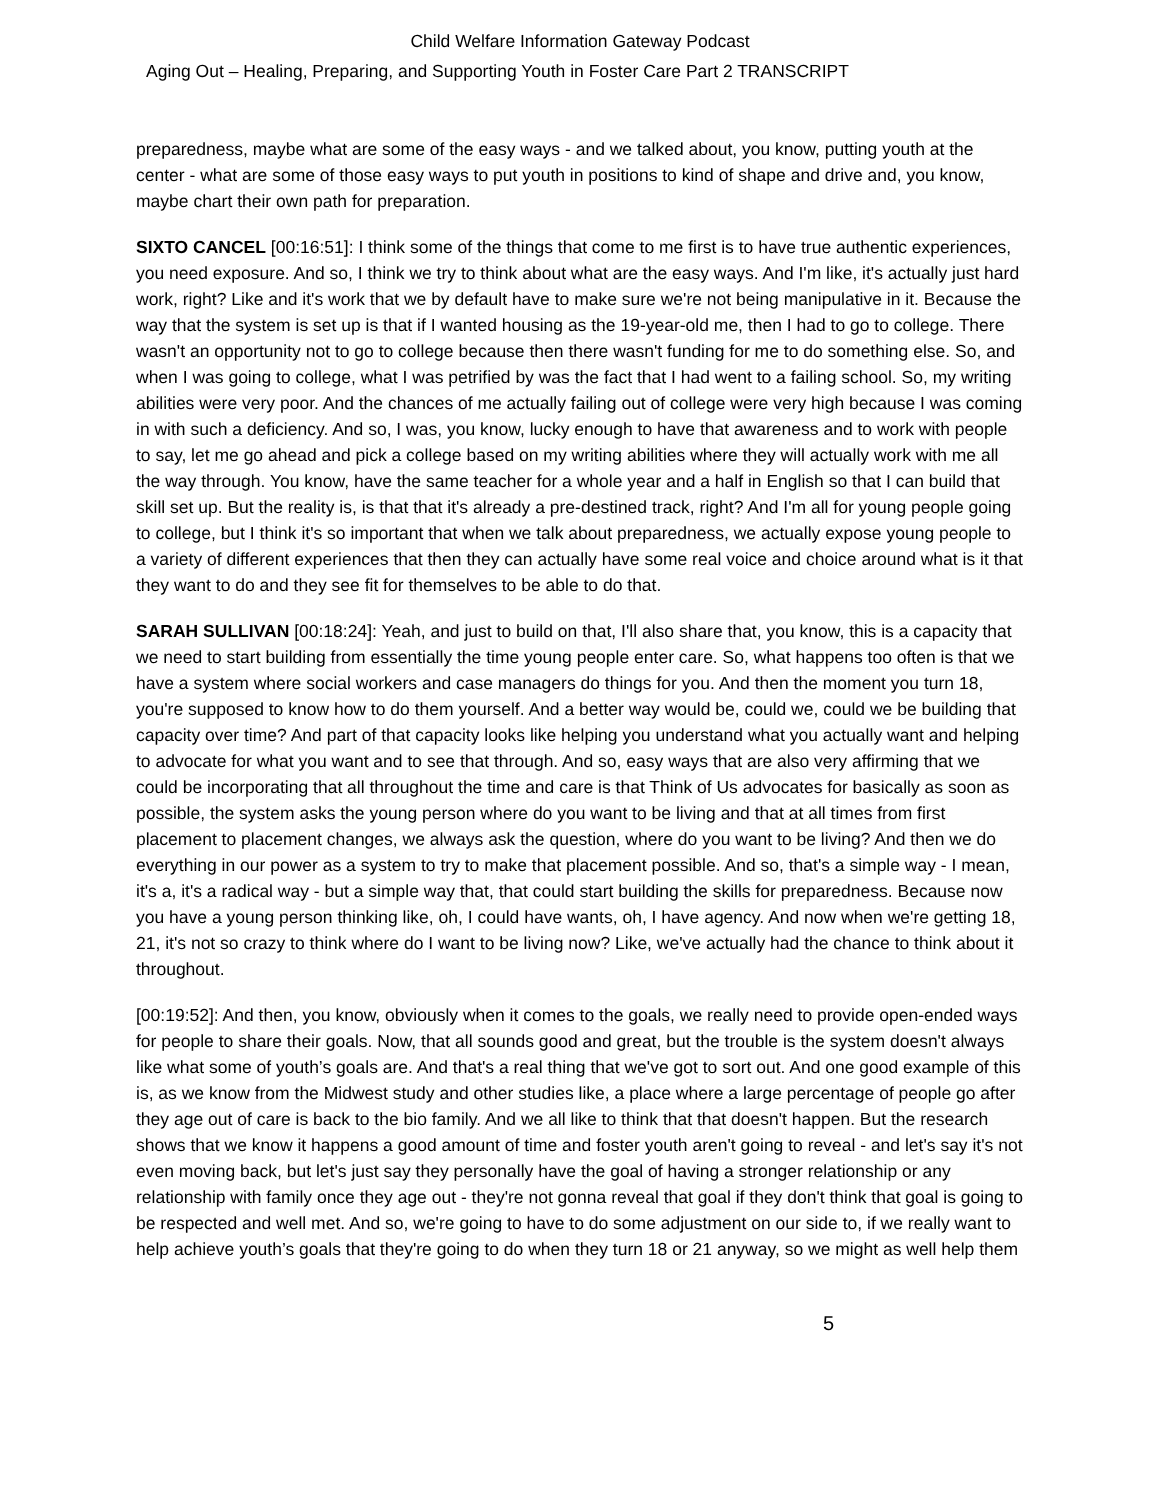Child Welfare Information Gateway Podcast
Aging Out – Healing, Preparing, and Supporting Youth in Foster Care Part 2 TRANSCRIPT
preparedness, maybe what are some of the easy ways - and we talked about, you know, putting youth at the center - what are some of those easy ways to put youth in positions to kind of shape and drive and, you know, maybe chart their own path for preparation.
SIXTO CANCEL [00:16:51]: I think some of the things that come to me first is to have true authentic experiences, you need exposure. And so, I think we try to think about what are the easy ways. And I'm like, it's actually just hard work, right? Like and it's work that we by default have to make sure we're not being manipulative in it. Because the way that the system is set up is that if I wanted housing as the 19-year-old me, then I had to go to college. There wasn't an opportunity not to go to college because then there wasn't funding for me to do something else. So, and when I was going to college, what I was petrified by was the fact that I had went to a failing school. So, my writing abilities were very poor. And the chances of me actually failing out of college were very high because I was coming in with such a deficiency. And so, I was, you know, lucky enough to have that awareness and to work with people to say, let me go ahead and pick a college based on my writing abilities where they will actually work with me all the way through. You know, have the same teacher for a whole year and a half in English so that I can build that skill set up. But the reality is, is that that it's already a pre-destined track, right? And I'm all for young people going to college, but I think it's so important that when we talk about preparedness, we actually expose young people to a variety of different experiences that then they can actually have some real voice and choice around what is it that they want to do and they see fit for themselves to be able to do that.
SARAH SULLIVAN [00:18:24]: Yeah, and just to build on that, I'll also share that, you know, this is a capacity that we need to start building from essentially the time young people enter care. So, what happens too often is that we have a system where social workers and case managers do things for you. And then the moment you turn 18, you're supposed to know how to do them yourself. And a better way would be, could we, could we be building that capacity over time? And part of that capacity looks like helping you understand what you actually want and helping to advocate for what you want and to see that through. And so, easy ways that are also very affirming that we could be incorporating that all throughout the time and care is that Think of Us advocates for basically as soon as possible, the system asks the young person where do you want to be living and that at all times from first placement to placement changes, we always ask the question, where do you want to be living? And then we do everything in our power as a system to try to make that placement possible. And so, that's a simple way - I mean, it's a, it's a radical way - but a simple way that, that could start building the skills for preparedness. Because now you have a young person thinking like, oh, I could have wants, oh, I have agency. And now when we're getting 18, 21, it's not so crazy to think where do I want to be living now? Like, we've actually had the chance to think about it throughout.
[00:19:52]: And then, you know, obviously when it comes to the goals, we really need to provide open-ended ways for people to share their goals. Now, that all sounds good and great, but the trouble is the system doesn't always like what some of youth’s goals are. And that's a real thing that we've got to sort out. And one good example of this is, as we know from the Midwest study and other studies like, a place where a large percentage of people go after they age out of care is back to the bio family. And we all like to think that that doesn't happen. But the research shows that we know it happens a good amount of time and foster youth aren't going to reveal - and let's say it's not even moving back, but let's just say they personally have the goal of having a stronger relationship or any relationship with family once they age out - they're not gonna reveal that goal if they don't think that goal is going to be respected and well met. And so, we're going to have to do some adjustment on our side to, if we really want to help achieve youth’s goals that they're going to do when they turn 18 or 21 anyway, so we might as well help them
5